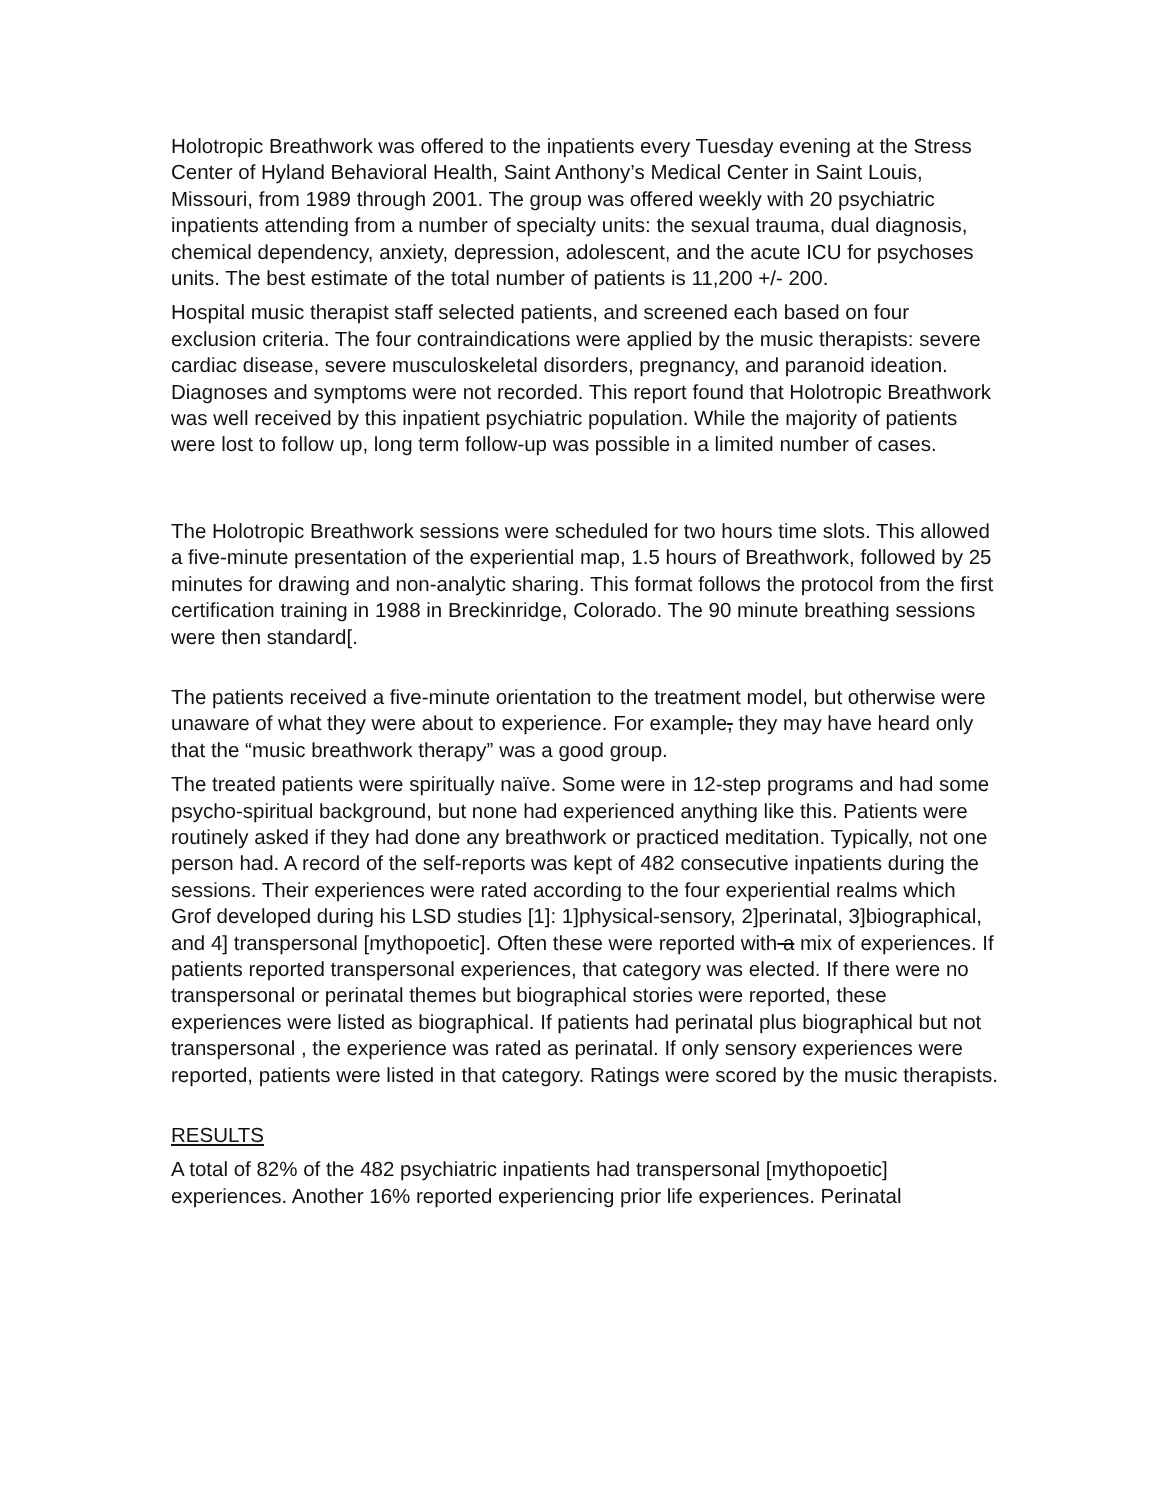Holotropic Breathwork was offered to the inpatients every Tuesday evening at the Stress Center of Hyland Behavioral Health, Saint Anthony’s Medical Center in Saint Louis, Missouri, from 1989 through 2001. The group was offered weekly with 20 psychiatric inpatients attending from a number of specialty units: the sexual trauma, dual diagnosis, chemical dependency, anxiety, depression, adolescent, and the acute ICU for psychoses units. The best estimate of the total number of patients is 11,200 +/- 200.
Hospital music therapist staff selected patients, and screened each based on four exclusion criteria. The four contraindications were applied by the music therapists: severe cardiac disease, severe musculoskeletal disorders, pregnancy, and paranoid ideation. Diagnoses and symptoms were not recorded. This report found that Holotropic Breathwork was well received by this inpatient psychiatric population. While the majority of patients were lost to follow up, long term follow-up was possible in a limited number of cases.
The Holotropic Breathwork sessions were scheduled for two hours time slots. This allowed a five-minute presentation of the experiential map, 1.5 hours of Breathwork, followed by 25 minutes for drawing and non-analytic sharing. This format follows the protocol from the first certification training in 1988 in Breckinridge, Colorado. The 90 minute breathing sessions were then standard[.
The patients received a five-minute orientation to the treatment model, but otherwise were unaware of what they were about to experience. For example, they may have heard only that the “music breathwork therapy” was a good group.
The treated patients were spiritually naïve. Some were in 12-step programs and had some psycho-spiritual background, but none had experienced anything like this. Patients were routinely asked if they had done any breathwork or practiced meditation. Typically, not one person had. A record of the self-reports was kept of 482 consecutive inpatients during the sessions. Their experiences were rated according to the four experiential realms which Grof developed during his LSD studies [1]: 1]physical-sensory, 2]perinatal, 3]biographical, and 4] transpersonal [mythopoetic]. Often these were reported with a mix of experiences. If patients reported transpersonal experiences, that category was elected. If there were no transpersonal or perinatal themes but biographical stories were reported, these experiences were listed as biographical. If patients had perinatal plus biographical but not transpersonal , the experience was rated as perinatal. If only sensory experiences were reported, patients were listed in that category. Ratings were scored by the music therapists.
RESULTS
A total of 82% of the 482 psychiatric inpatients had transpersonal [mythopoetic] experiences. Another 16% reported experiencing prior life experiences. Perinatal